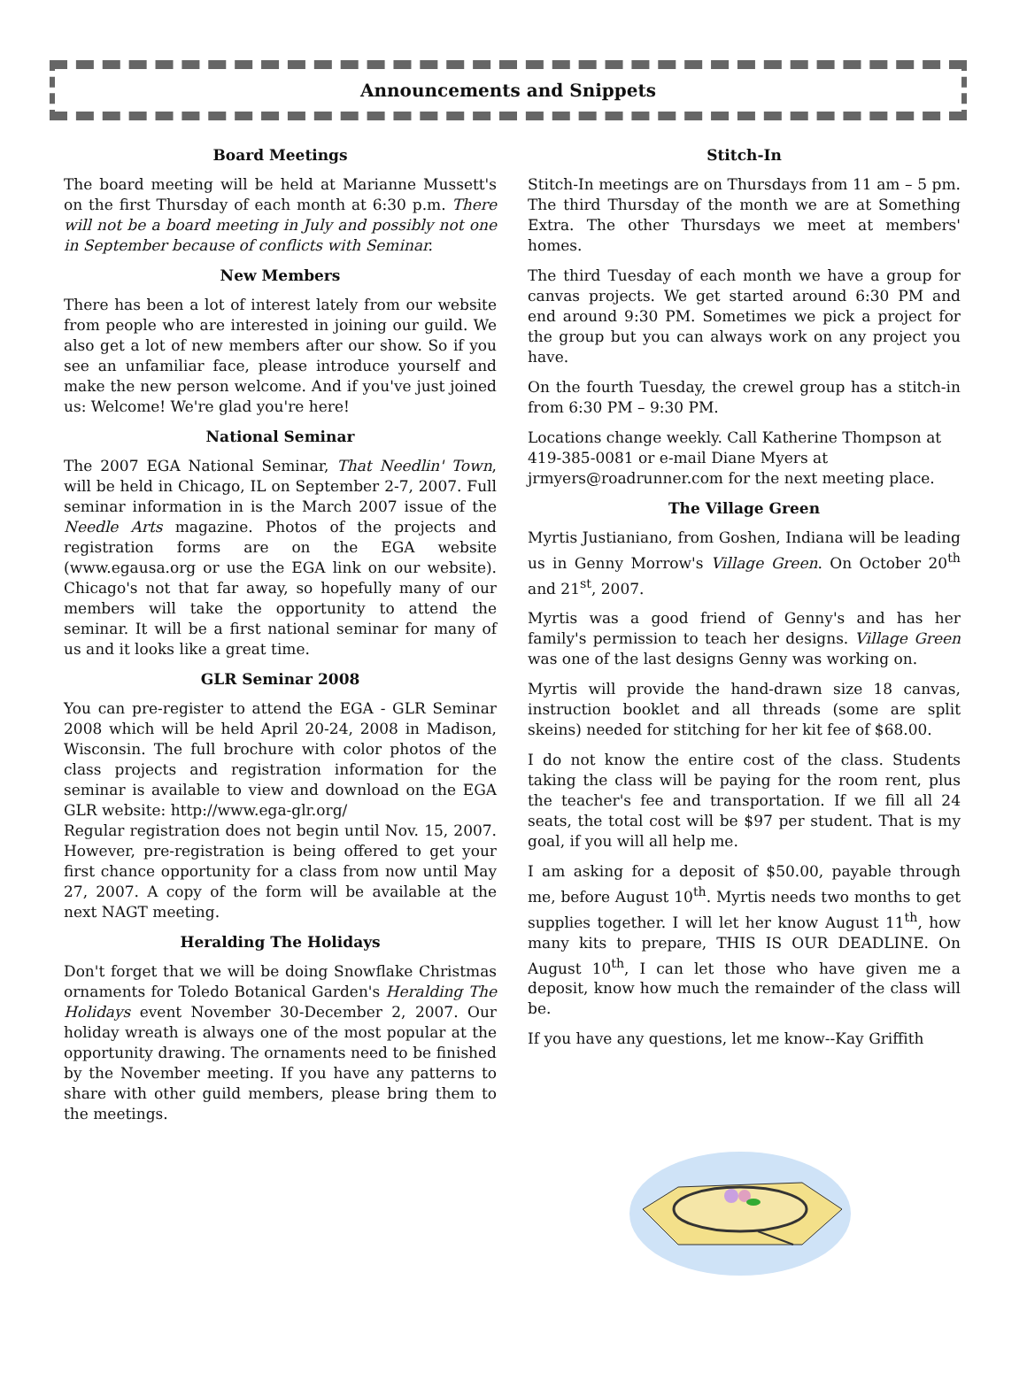Announcements and Snippets
Board Meetings
The board meeting will be held at Marianne Mussett's on the first Thursday of each month at 6:30 p.m. There will not be a board meeting in July and possibly not one in September because of conflicts with Seminar.
New Members
There has been a lot of interest lately from our website from people who are interested in joining our guild. We also get a lot of new members after our show. So if you see an unfamiliar face, please introduce yourself and make the new person welcome. And if you've just joined us: Welcome! We're glad you're here!
National Seminar
The 2007 EGA National Seminar, That Needlin' Town, will be held in Chicago, IL on September 2-7, 2007. Full seminar information in is the March 2007 issue of the Needle Arts magazine. Photos of the projects and registration forms are on the EGA website (www.egausa.org or use the EGA link on our website). Chicago's not that far away, so hopefully many of our members will take the opportunity to attend the seminar. It will be a first national seminar for many of us and it looks like a great time.
GLR Seminar 2008
You can pre-register to attend the EGA - GLR Seminar 2008 which will be held April 20-24, 2008 in Madison, Wisconsin. The full brochure with color photos of the class projects and registration information for the seminar is available to view and download on the EGA GLR website: http://www.ega-glr.org/
Regular registration does not begin until Nov. 15, 2007. However, pre-registration is being offered to get your first chance opportunity for a class from now until May 27, 2007. A copy of the form will be available at the next NAGT meeting.
Heralding The Holidays
Don't forget that we will be doing Snowflake Christmas ornaments for Toledo Botanical Garden's Heralding The Holidays event November 30-December 2, 2007. Our holiday wreath is always one of the most popular at the opportunity drawing. The ornaments need to be finished by the November meeting. If you have any patterns to share with other guild members, please bring them to the meetings.
Stitch-In
Stitch-In meetings are on Thursdays from 11 am – 5 pm. The third Thursday of the month we are at Something Extra. The other Thursdays we meet at members' homes.
The third Tuesday of each month we have a group for canvas projects. We get started around 6:30 PM and end around 9:30 PM. Sometimes we pick a project for the group but you can always work on any project you have.
On the fourth Tuesday, the crewel group has a stitch-in from 6:30 PM – 9:30 PM.
Locations change weekly. Call Katherine Thompson at 419-385-0081 or e-mail Diane Myers at jrmyers@roadrunner.com for the next meeting place.
The Village Green
Myrtis Justianiano, from Goshen, Indiana will be leading us in Genny Morrow's Village Green. On October 20<sup>th</sup> and 21<sup>st</sup>, 2007.
Myrtis was a good friend of Genny's and has her family's permission to teach her designs. Village Green was one of the last designs Genny was working on.
Myrtis will provide the hand-drawn size 18 canvas, instruction booklet and all threads (some are split skeins) needed for stitching for her kit fee of $68.00.
I do not know the entire cost of the class. Students taking the class will be paying for the room rent, plus the teacher's fee and transportation. If we fill all 24 seats, the total cost will be $97 per student. That is my goal, if you will all help me.
I am asking for a deposit of $50.00, payable through me, before August 10<sup>th</sup>. Myrtis needs two months to get supplies together. I will let her know August 11<sup>th</sup>, how many kits to prepare, THIS IS OUR DEADLINE. On August 10<sup>th</sup>, I can let those who have given me a deposit, know how much the remainder of the class will be.
If you have any questions, let me know--Kay Griffith